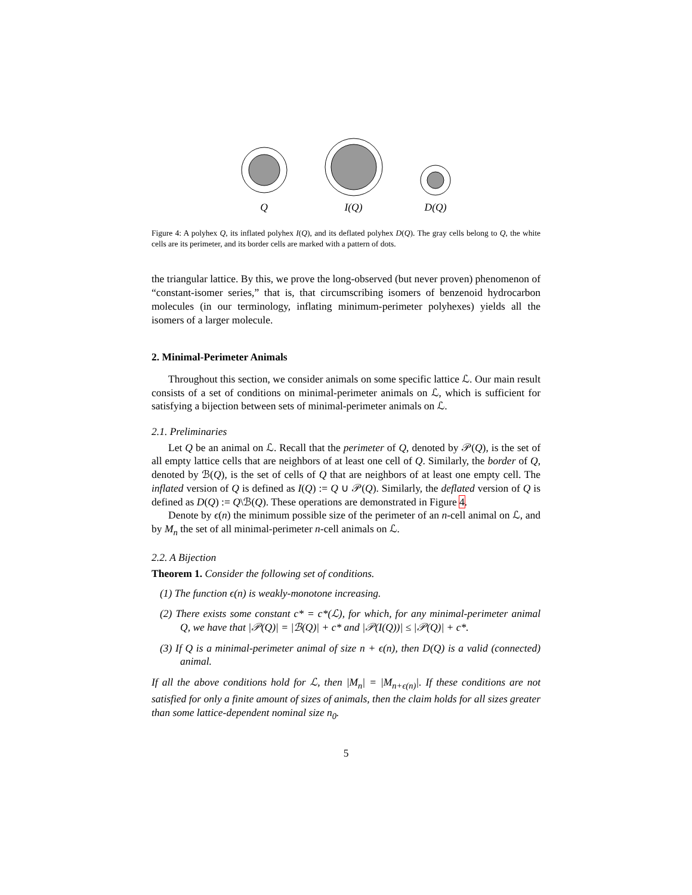Q
I(Q)
D(Q)
Figure 4: A polyhex Q, its inflated polyhex I(Q), and its deflated polyhex D(Q). The gray cells belong to Q, the white cells are its perimeter, and its border cells are marked with a pattern of dots.
the triangular lattice. By this, we prove the long-observed (but never proven) phenomenon of “constant-isomer series,” that is, that circumscribing isomers of benzenoid hydrocarbon molecules (in our terminology, inflating minimum-perimeter polyhexes) yields all the isomers of a larger molecule.
2. Minimal-Perimeter Animals
Throughout this section, we consider animals on some specific lattice ℒ. Our main result consists of a set of conditions on minimal-perimeter animals on ℒ, which is sufficient for satisfying a bijection between sets of minimal-perimeter animals on ℒ.
2.1. Preliminaries
Let Q be an animal on ℒ. Recall that the perimeter of Q, denoted by 𝒫(Q), is the set of all empty lattice cells that are neighbors of at least one cell of Q. Similarly, the border of Q, denoted by ℬ(Q), is the set of cells of Q that are neighbors of at least one empty cell. The inflated version of Q is defined as I(Q) := Q ∪ 𝒫(Q). Similarly, the deflated version of Q is defined as D(Q) := Q\ℬ(Q). These operations are demonstrated in Figure 4.
Denote by ϵ(n) the minimum possible size of the perimeter of an n-cell animal on ℒ, and by M<sub>n</sub> the set of all minimal-perimeter n-cell animals on ℒ.
2.2. A Bijection
Theorem 1. Consider the following set of conditions.
(1) The function ϵ(n) is weakly-monotone increasing.
(2) There exists some constant c* = c*(ℒ), for which, for any minimal-perimeter animal Q, we have that |𝒫(Q)| = |ℬ(Q)| + c* and |𝒫(I(Q))| ≤ |𝒫(Q)| + c*.
(3) If Q is a minimal-perimeter animal of size n + ϵ(n), then D(Q) is a valid (connected) animal.
If all the above conditions hold for ℒ, then |M<sub>n</sub>| = |M<sub>n+ϵ(n)</sub>|. If these conditions are not satisfied for only a finite amount of sizes of animals, then the claim holds for all sizes greater than some lattice-dependent nominal size n<sub>0</sub>.
5